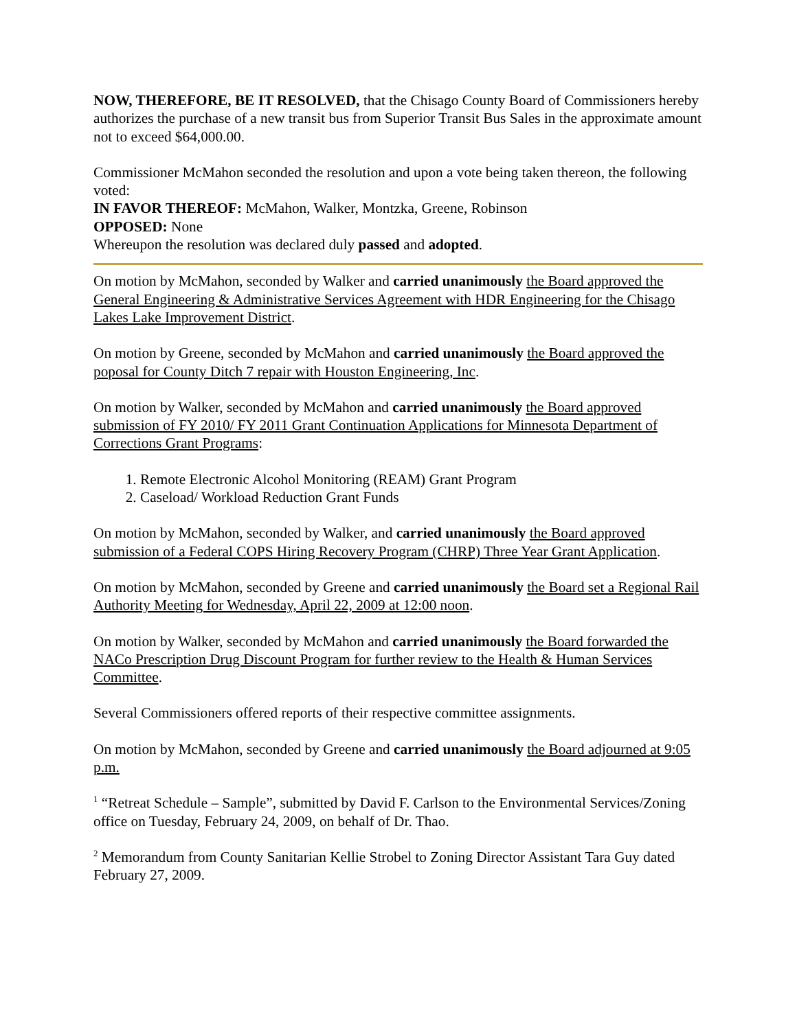NOW, THEREFORE, BE IT RESOLVED, that the Chisago County Board of Commissioners hereby authorizes the purchase of a new transit bus from Superior Transit Bus Sales in the approximate amount not to exceed $64,000.00.
Commissioner McMahon seconded the resolution and upon a vote being taken thereon, the following voted:
IN FAVOR THEREOF: McMahon, Walker, Montzka, Greene, Robinson
OPPOSED: None
Whereupon the resolution was declared duly passed and adopted.
On motion by McMahon, seconded by Walker and carried unanimously the Board approved the General Engineering & Administrative Services Agreement with HDR Engineering for the Chisago Lakes Lake Improvement District.
On motion by Greene, seconded by McMahon and carried unanimously the Board approved the poposal for County Ditch 7 repair with Houston Engineering, Inc.
On motion by Walker, seconded by McMahon and carried unanimously the Board approved submission of FY 2010/ FY 2011 Grant Continuation Applications for Minnesota Department of Corrections Grant Programs:
1. Remote Electronic Alcohol Monitoring (REAM) Grant Program
2. Caseload/ Workload Reduction Grant Funds
On motion by McMahon, seconded by Walker, and carried unanimously the Board approved submission of a Federal COPS Hiring Recovery Program (CHRP) Three Year Grant Application.
On motion by McMahon, seconded by Greene and carried unanimously the Board set a Regional Rail Authority Meeting for Wednesday, April 22, 2009 at 12:00 noon.
On motion by Walker, seconded by McMahon and carried unanimously the Board forwarded the NACo Prescription Drug Discount Program for further review to the Health & Human Services Committee.
Several Commissioners offered reports of their respective committee assignments.
On motion by McMahon, seconded by Greene and carried unanimously the Board adjourned at 9:05 p.m.
<sup>1</sup> “Retreat Schedule – Sample”, submitted by David F. Carlson to the Environmental Services/Zoning office on Tuesday, February 24, 2009, on behalf of Dr. Thao.
<sup>2</sup> Memorandum from County Sanitarian Kellie Strobel to Zoning Director Assistant Tara Guy dated February 27, 2009.